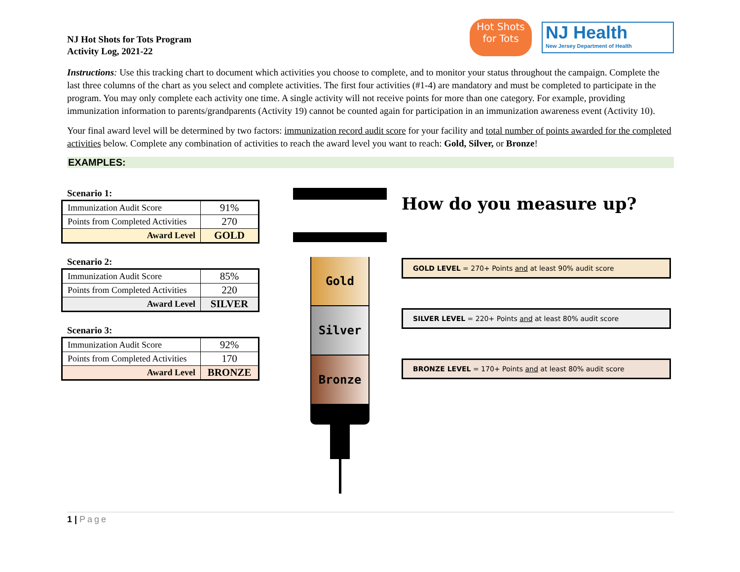NJ Hot Shots for Tots Program
Activity Log, 2021-22
Hot Shots
for Tots
NJ Health
New Jersey Department of Health
Instructions: Use this tracking chart to document which activities you choose to complete, and to monitor your status throughout the campaign. Complete the last three columns of the chart as you select and complete activities. The first four activities (#1-4) are mandatory and must be completed to participate in the program. You may only complete each activity one time. A single activity will not receive points for more than one category. For example, providing immunization information to parents/grandparents (Activity 19) cannot be counted again for participation in an immunization awareness event (Activity 10).
Your final award level will be determined by two factors: immunization record audit score for your facility and total number of points awarded for the completed activities below. Complete any combination of activities to reach the award level you want to reach: Gold, Silver, or Bronze!
EXAMPLES:
Scenario 1:
| Immunization Audit Score | 91% |
| Points from Completed Activities | 270 |
| Award Level | GOLD |
Scenario 2:
| Immunization Audit Score | 85% |
| Points from Completed Activities | 220 |
| Award Level | SILVER |
Scenario 3:
| Immunization Audit Score | 92% |
| Points from Completed Activities | 170 |
| Award Level | BRONZE |
Gold
Silver
Bronze
How do you measure up?
GOLD LEVEL = 270+ Points and at least 90% audit score
SILVER LEVEL = 220+ Points and at least 80% audit score
BRONZE LEVEL = 170+ Points and at least 80% audit score
1 | Page